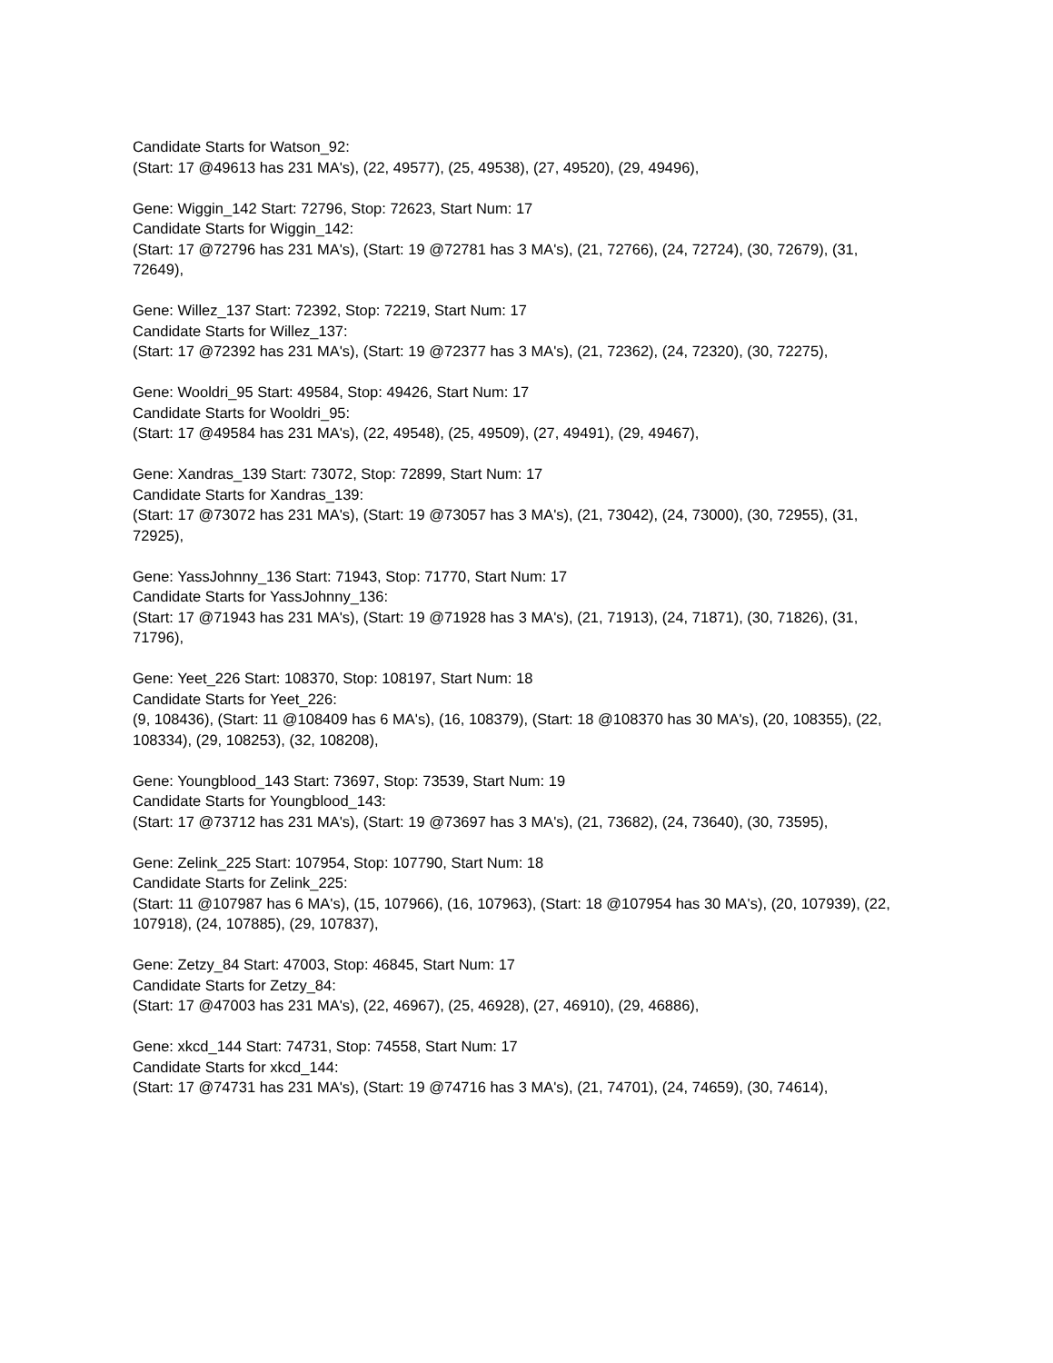Candidate Starts for Watson_92:
(Start: 17 @49613 has 231 MA's), (22, 49577), (25, 49538), (27, 49520), (29, 49496),
Gene: Wiggin_142 Start: 72796, Stop: 72623, Start Num: 17
Candidate Starts for Wiggin_142:
(Start: 17 @72796 has 231 MA's), (Start: 19 @72781 has 3 MA's), (21, 72766), (24, 72724), (30, 72679), (31, 72649),
Gene: Willez_137 Start: 72392, Stop: 72219, Start Num: 17
Candidate Starts for Willez_137:
(Start: 17 @72392 has 231 MA's), (Start: 19 @72377 has 3 MA's), (21, 72362), (24, 72320), (30, 72275),
Gene: Wooldri_95 Start: 49584, Stop: 49426, Start Num: 17
Candidate Starts for Wooldri_95:
(Start: 17 @49584 has 231 MA's), (22, 49548), (25, 49509), (27, 49491), (29, 49467),
Gene: Xandras_139 Start: 73072, Stop: 72899, Start Num: 17
Candidate Starts for Xandras_139:
(Start: 17 @73072 has 231 MA's), (Start: 19 @73057 has 3 MA's), (21, 73042), (24, 73000), (30, 72955), (31, 72925),
Gene: YassJohnny_136 Start: 71943, Stop: 71770, Start Num: 17
Candidate Starts for YassJohnny_136:
(Start: 17 @71943 has 231 MA's), (Start: 19 @71928 has 3 MA's), (21, 71913), (24, 71871), (30, 71826), (31, 71796),
Gene: Yeet_226 Start: 108370, Stop: 108197, Start Num: 18
Candidate Starts for Yeet_226:
(9, 108436), (Start: 11 @108409 has 6 MA's), (16, 108379), (Start: 18 @108370 has 30 MA's), (20, 108355), (22, 108334), (29, 108253), (32, 108208),
Gene: Youngblood_143 Start: 73697, Stop: 73539, Start Num: 19
Candidate Starts for Youngblood_143:
(Start: 17 @73712 has 231 MA's), (Start: 19 @73697 has 3 MA's), (21, 73682), (24, 73640), (30, 73595),
Gene: Zelink_225 Start: 107954, Stop: 107790, Start Num: 18
Candidate Starts for Zelink_225:
(Start: 11 @107987 has 6 MA's), (15, 107966), (16, 107963), (Start: 18 @107954 has 30 MA's), (20, 107939), (22, 107918), (24, 107885), (29, 107837),
Gene: Zetzy_84 Start: 47003, Stop: 46845, Start Num: 17
Candidate Starts for Zetzy_84:
(Start: 17 @47003 has 231 MA's), (22, 46967), (25, 46928), (27, 46910), (29, 46886),
Gene: xkcd_144 Start: 74731, Stop: 74558, Start Num: 17
Candidate Starts for xkcd_144:
(Start: 17 @74731 has 231 MA's), (Start: 19 @74716 has 3 MA's), (21, 74701), (24, 74659), (30, 74614),